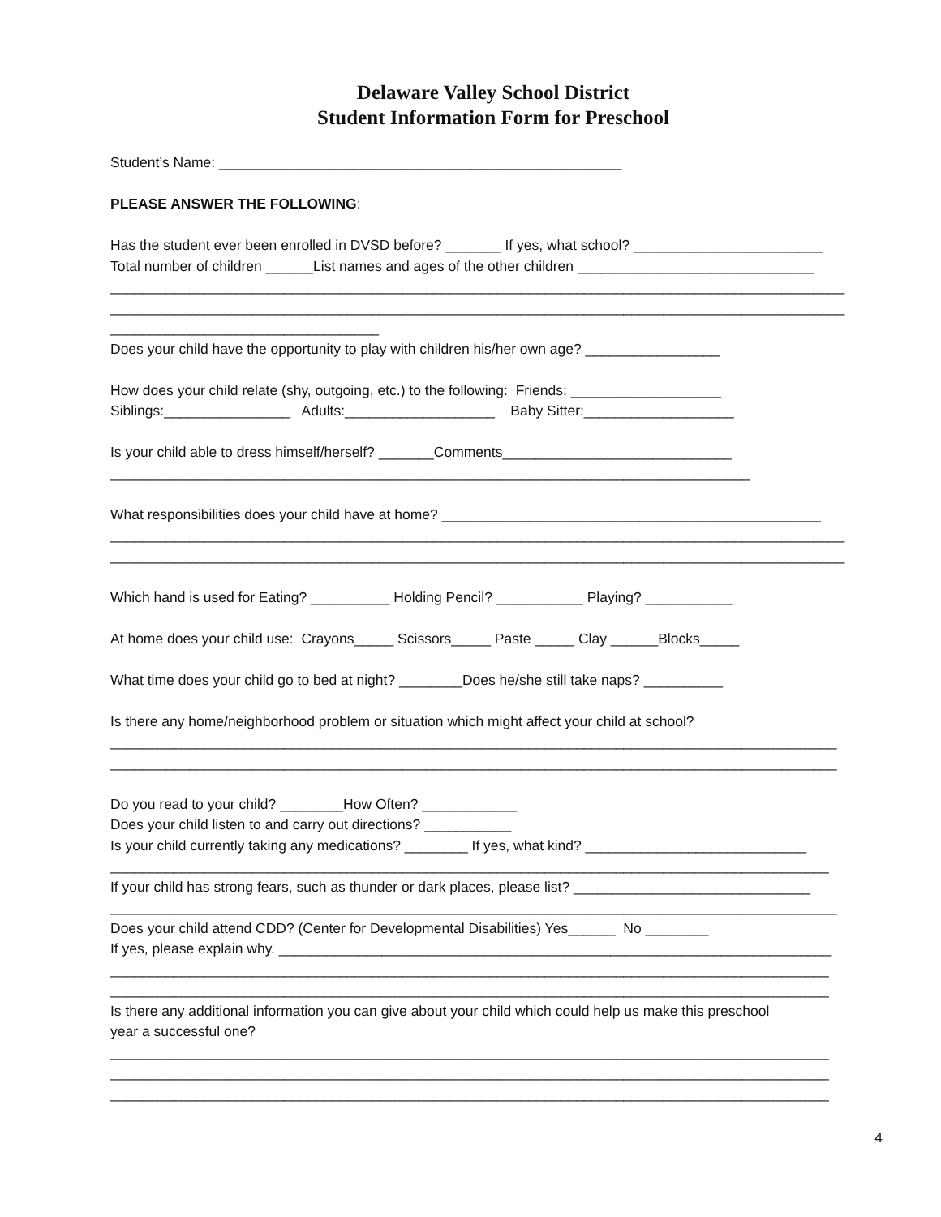Delaware Valley School District
Student Information Form for Preschool
Student’s Name: ___________________________________________________
PLEASE ANSWER THE FOLLOWING:
Has the student ever been enrolled in DVSD before? _______ If yes, what school? ________________________
Total number of children ______List names and ages of the other children ______________________________
_____________________________________________________________________________________________
_____________________________________________________________________________________________
__________________________________
Does your child have the opportunity to play with children his/her own age? _________________
How does your child relate (shy, outgoing, etc.) to the following: Friends: ___________________
Siblings:________________ Adults:___________________ Baby Sitter:___________________
Is your child able to dress himself/herself? _______Comments_____________________________
_________________________________________________________________________________
What responsibilities does your child have at home? ________________________________________________
_____________________________________________________________________________________________
_____________________________________________________________________________________________
Which hand is used for Eating? __________ Holding Pencil? ___________ Playing? ___________
At home does your child use: Crayons_____ Scissors_____ Paste _____ Clay ______Blocks_____
What time does your child go to bed at night? ________Does he/she still take naps? __________
Is there any home/neighborhood problem or situation which might affect your child at school?
____________________________________________________________________________________________
____________________________________________________________________________________________
Do you read to your child? ________How Often? ____________
Does your child listen to and carry out directions? ___________
Is your child currently taking any medications? ________ If yes, what kind? ____________________________
___________________________________________________________________________________________
If your child has strong fears, such as thunder or dark places, please list? ______________________________
____________________________________________________________________________________________
Does your child attend CDD? (Center for Developmental Disabilities) Yes______ No ________
If yes, please explain why. ______________________________________________________________________
___________________________________________________________________________________________
___________________________________________________________________________________________
Is there any additional information you can give about your child which could help us make this preschool
year a successful one?
___________________________________________________________________________________________
___________________________________________________________________________________________
___________________________________________________________________________________________
4